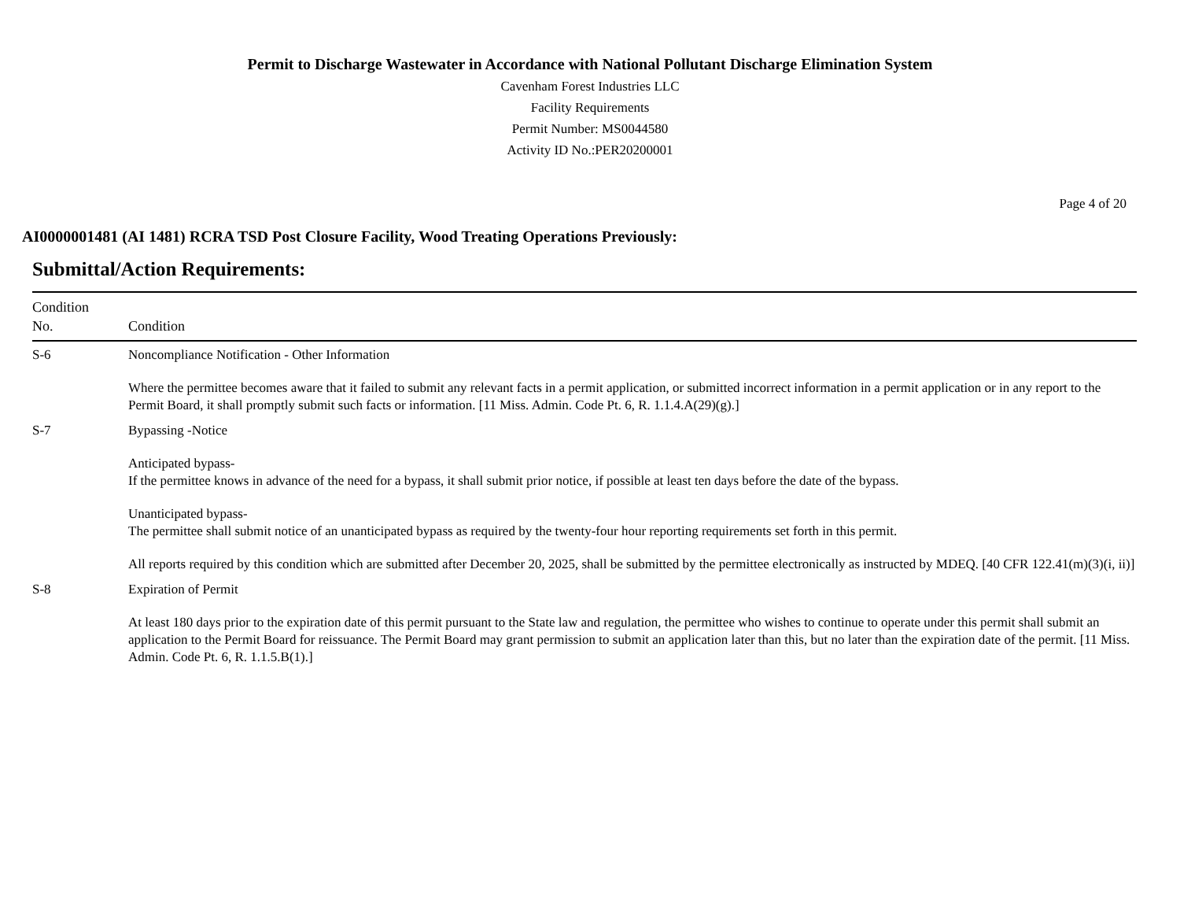Permit to Discharge Wastewater in Accordance with National Pollutant Discharge Elimination System
Cavenham Forest Industries LLC
Facility Requirements
Permit Number: MS0044580
Activity ID No.:PER20200001
Page 4 of 20
AI0000001481 (AI 1481) RCRA TSD Post Closure Facility, Wood Treating Operations Previously:
Submittal/Action Requirements:
| Condition No. | Condition |
| --- | --- |
| S-6 | Noncompliance Notification - Other Information Where the permittee becomes aware that it failed to submit any relevant facts in a permit application, or submitted incorrect information in a permit application or in any report to the Permit Board, it shall promptly submit such facts or information. [11 Miss. Admin. Code Pt. 6, R. 1.1.4.A(29)(g).] |
| S-7 | Bypassing -Notice Anticipated bypass- If the permittee knows in advance of the need for a bypass, it shall submit prior notice, if possible at least ten days before the date of the bypass. Unanticipated bypass- The permittee shall submit notice of an unanticipated bypass as required by the twenty-four hour reporting requirements set forth in this permit. All reports required by this condition which are submitted after December 20, 2025, shall be submitted by the permittee electronically as instructed by MDEQ. [40 CFR 122.41(m)(3)(i, ii)] |
| S-8 | Expiration of Permit At least 180 days prior to the expiration date of this permit pursuant to the State law and regulation, the permittee who wishes to continue to operate under this permit shall submit an application to the Permit Board for reissuance. The Permit Board may grant permission to submit an application later than this, but no later than the expiration date of the permit. [11 Miss. Admin. Code Pt. 6, R. 1.1.5.B(1).] |